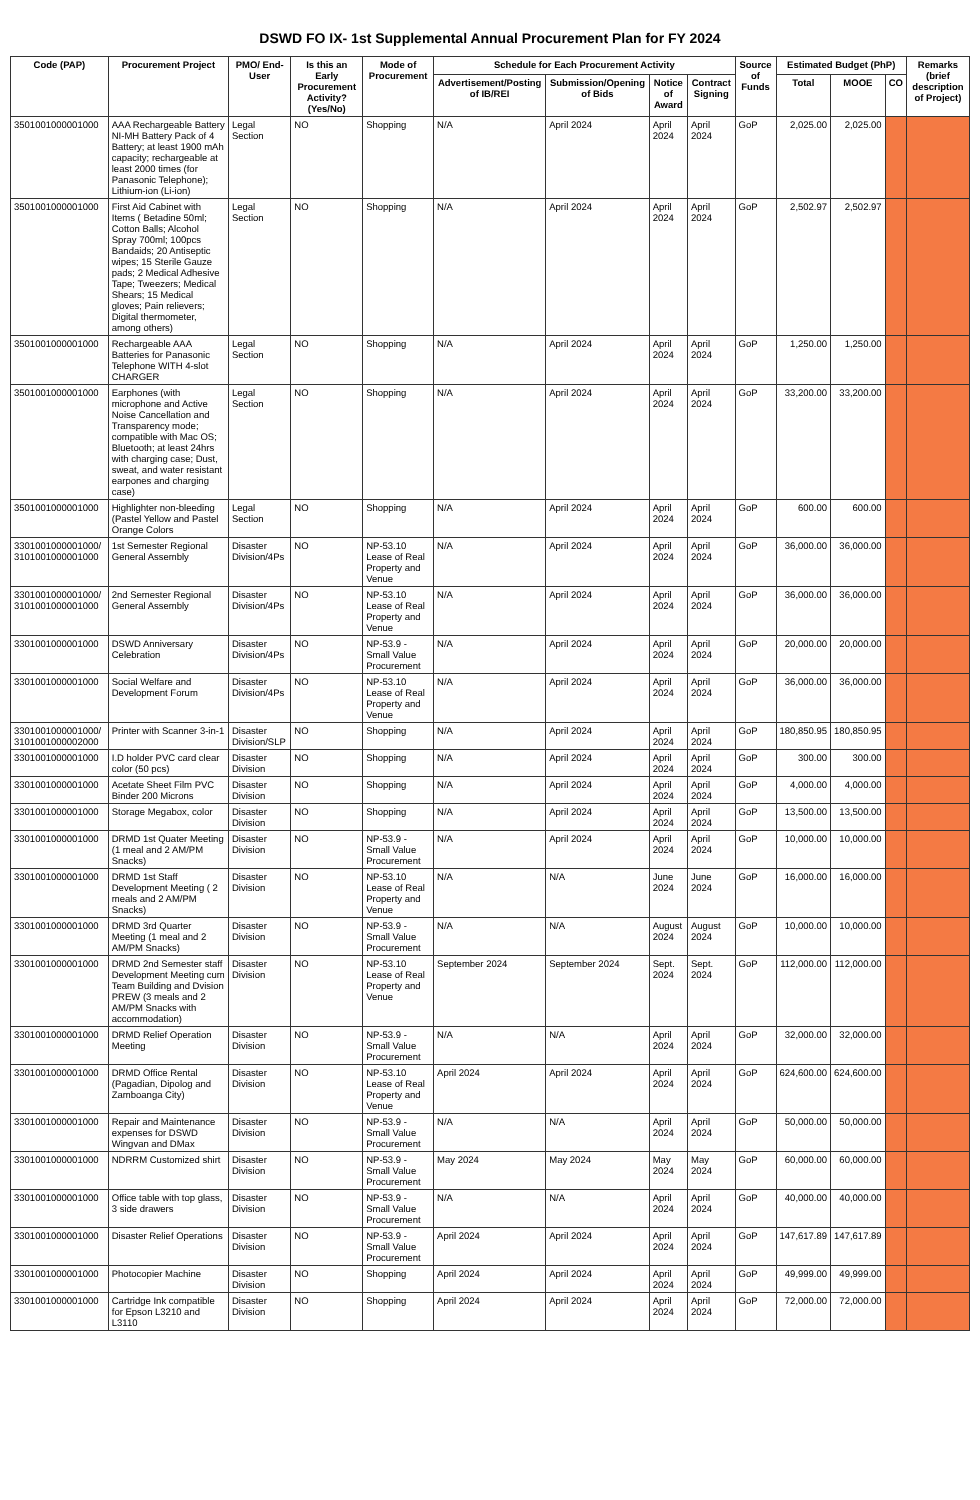DSWD FO IX- 1st Supplemental Annual Procurement Plan for FY 2024
| Code (PAP) | Procurement Project | PMO/ End-User | Is this an Early Procurement Activity? (Yes/No) | Mode of Procurement | Schedule for Each Procurement Activity | | | | Source of Funds | Estimated Budget (PhP) | | | Remarks (brief description of Project) |
| --- | --- | --- | --- | --- | --- | --- | --- | --- | --- | --- | --- | --- | --- |
| | | | | | Advertisement/Posting of IB/REI | Submission/Opening of Bids | Notice of Award | Contract Signing | | Total | MOOE | CO | |
| 3501001000001000 | AAA Rechargeable Battery NI-MH Battery Pack of 4 Battery; at least 1900 mAh capacity; rechargeable at least 2000 times (for Panasonic Telephone); Lithium-ion (Li-ion) | Legal Section | NO | Shopping | N/A | April 2024 | April 2024 | April 2024 | GoP | 2,025.00 | 2,025.00 | | |
| 3501001000001000 | First Aid Cabinet with Items ( Betadine 50ml; Cotton Balls; Alcohol Spray 700ml; 100pcs Bandaids; 20 Antiseptic wipes; 15 Sterile Gauze pads; 2 Medical Adhesive Tape; Tweezers; Medical Shears; 15 Medical gloves; Pain relievers; Digital thermometer, among others) | Legal Section | NO | Shopping | N/A | April 2024 | April 2024 | April 2024 | GoP | 2,502.97 | 2,502.97 | | |
| 3501001000001000 | Rechargeable AAA Batteries for Panasonic Telephone WITH 4-slot CHARGER | Legal Section | NO | Shopping | N/A | April 2024 | April 2024 | April 2024 | GoP | 1,250.00 | 1,250.00 | | |
| 3501001000001000 | Earphones (with microphone and Active Noise Cancellation and Transparency mode; compatible with Mac OS; Bluetooth; at least 24hrs with charging case; Dust, sweat, and water resistant earpones and charging case) | Legal Section | NO | Shopping | N/A | April 2024 | April 2024 | April 2024 | GoP | 33,200.00 | 33,200.00 | | |
| 3501001000001000 | Highlighter non-bleeding (Pastel Yellow and Pastel Orange Colors | Legal Section | NO | Shopping | N/A | April 2024 | April 2024 | April 2024 | GoP | 600.00 | 600.00 | | |
| 3301001000001000/ 3101001000001000 | 1st Semester Regional General Assembly | Disaster Division/4Ps | NO | NP-53.10 Lease of Real Property and Venue | N/A | April 2024 | April 2024 | April 2024 | GoP | 36,000.00 | 36,000.00 | | |
| 3301001000001000/ 3101001000001000 | 2nd Semester Regional General Assembly | Disaster Division/4Ps | NO | NP-53.10 Lease of Real Property and Venue | N/A | April 2024 | April 2024 | April 2024 | GoP | 36,000.00 | 36,000.00 | | |
| 3301001000001000 | DSWD Anniversary Celebration | Disaster Division/4Ps | NO | NP-53.9 - Small Value Procurement | N/A | April 2024 | April 2024 | April 2024 | GoP | 20,000.00 | 20,000.00 | | |
| 3301001000001000 | Social Welfare and Development Forum | Disaster Division/4Ps | NO | NP-53.10 Lease of Real Property and Venue | N/A | April 2024 | April 2024 | April 2024 | GoP | 36,000.00 | 36,000.00 | | |
| 3301001000001000/ 3101001000002000 | Printer with Scanner 3-in-1 | Disaster Division/SLP | NO | Shopping | N/A | April 2024 | April 2024 | April 2024 | GoP | 180,850.95 | 180,850.95 | | |
| 3301001000001000 | I.D holder PVC card clear color (50 pcs) | Disaster Division | NO | Shopping | N/A | April 2024 | April 2024 | April 2024 | GoP | 300.00 | 300.00 | | |
| 3301001000001000 | Acetate Sheet Film PVC Binder 200 Microns | Disaster Division | NO | Shopping | N/A | April 2024 | April 2024 | April 2024 | GoP | 4,000.00 | 4,000.00 | | |
| 3301001000001000 | Storage Megabox, color | Disaster Division | NO | Shopping | N/A | April 2024 | April 2024 | April 2024 | GoP | 13,500.00 | 13,500.00 | | |
| 3301001000001000 | DRMD 1st Quater Meeting (1 meal and 2 AM/PM Snacks) | Disaster Division | NO | NP-53.9 - Small Value Procurement | N/A | April 2024 | April 2024 | April 2024 | GoP | 10,000.00 | 10,000.00 | | |
| 3301001000001000 | DRMD 1st Staff Development Meeting ( 2 meals and 2 AM/PM Snacks) | Disaster Division | NO | NP-53.10 Lease of Real Property and Venue | N/A | N/A | June 2024 | June 2024 | GoP | 16,000.00 | 16,000.00 | | |
| 3301001000001000 | DRMD 3rd Quarter Meeting (1 meal and 2 AM/PM Snacks) | Disaster Division | NO | NP-53.9 - Small Value Procurement | N/A | N/A | August 2024 | August 2024 | GoP | 10,000.00 | 10,000.00 | | |
| 3301001000001000 | DRMD 2nd Semester staff Development Meeting cum Team Building and Dvision PREW (3 meals and 2 AM/PM Snacks with accommodation) | Disaster Division | NO | NP-53.10 Lease of Real Property and Venue | September 2024 | September 2024 | Sept. 2024 | Sept. 2024 | GoP | 112,000.00 | 112,000.00 | | |
| 3301001000001000 | DRMD Relief Operation Meeting | Disaster Division | NO | NP-53.9 - Small Value Procurement | N/A | N/A | April 2024 | April 2024 | GoP | 32,000.00 | 32,000.00 | | |
| 3301001000001000 | DRMD Office Rental (Pagadian, Dipolog and Zamboanga City) | Disaster Division | NO | NP-53.10 Lease of Real Property and Venue | April 2024 | April 2024 | April 2024 | April 2024 | GoP | 624,600.00 | 624,600.00 | | |
| 3301001000001000 | Repair and Maintenance expenses for DSWD Wingvan and DMax | Disaster Division | NO | NP-53.9 - Small Value Procurement | N/A | N/A | April 2024 | April 2024 | GoP | 50,000.00 | 50,000.00 | | |
| 3301001000001000 | NDRRM Customized shirt | Disaster Division | NO | NP-53.9 - Small Value Procurement | May 2024 | May 2024 | May 2024 | May 2024 | GoP | 60,000.00 | 60,000.00 | | |
| 3301001000001000 | Office table with top glass, 3 side drawers | Disaster Division | NO | NP-53.9 - Small Value Procurement | N/A | N/A | April 2024 | April 2024 | GoP | 40,000.00 | 40,000.00 | | |
| 3301001000001000 | Disaster Relief Operations | Disaster Division | NO | NP-53.9 - Small Value Procurement | April 2024 | April 2024 | April 2024 | April 2024 | GoP | 147,617.89 | 147,617.89 | | |
| 3301001000001000 | Photocopier Machine | Disaster Division | NO | Shopping | April 2024 | April 2024 | April 2024 | April 2024 | GoP | 49,999.00 | 49,999.00 | | |
| 3301001000001000 | Cartridge Ink compatible for Epson L3210 and L3110 | Disaster Division | NO | Shopping | April 2024 | April 2024 | April 2024 | April 2024 | GoP | 72,000.00 | 72,000.00 | | |